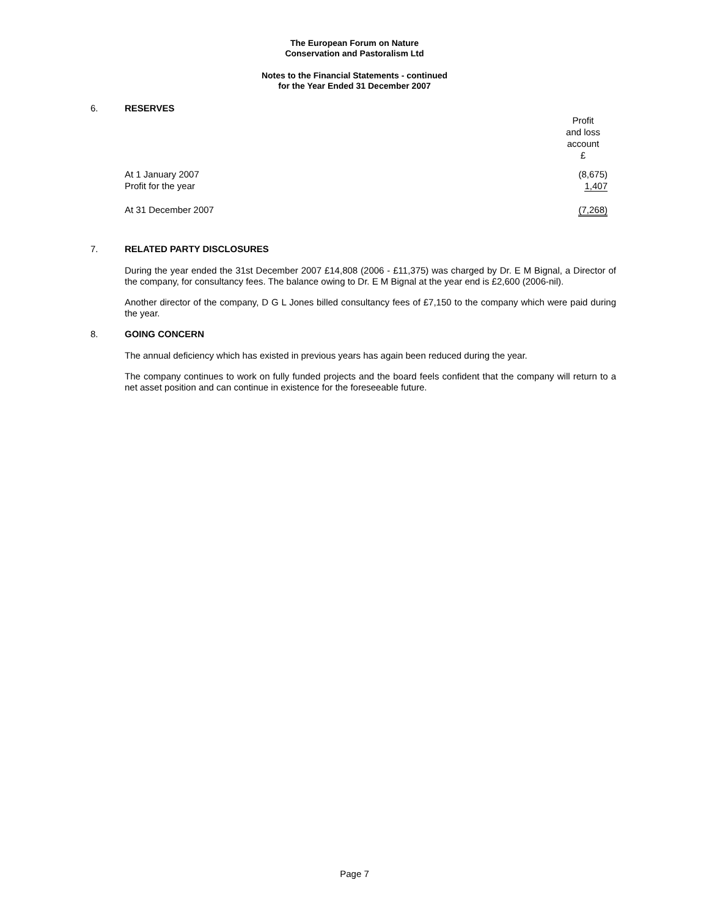The European Forum on Nature
Conservation and Pastoralism Ltd
Notes to the Financial Statements - continued
for the Year Ended 31 December 2007
6. RESERVES
| | Profit and loss account £ |
| At 1 January 2007 | (8,675) |
| Profit for the year | 1,407 |
| At 31 December 2007 | (7,268) |
7. RELATED PARTY DISCLOSURES
During the year ended the 31st December 2007 £14,808 (2006 - £11,375) was charged by Dr. E M Bignal, a Director of the company, for consultancy fees. The balance owing to Dr. E M Bignal at the year end is £2,600 (2006-nil).
Another director of the company, D G L Jones billed consultancy fees of £7,150 to the company which were paid during the year.
8. GOING CONCERN
The annual deficiency which has existed in previous years has again been reduced during the year.
The company continues to work on fully funded projects and the board feels confident that the company will return to a net asset position and can continue in existence for the foreseeable future.
Page 7